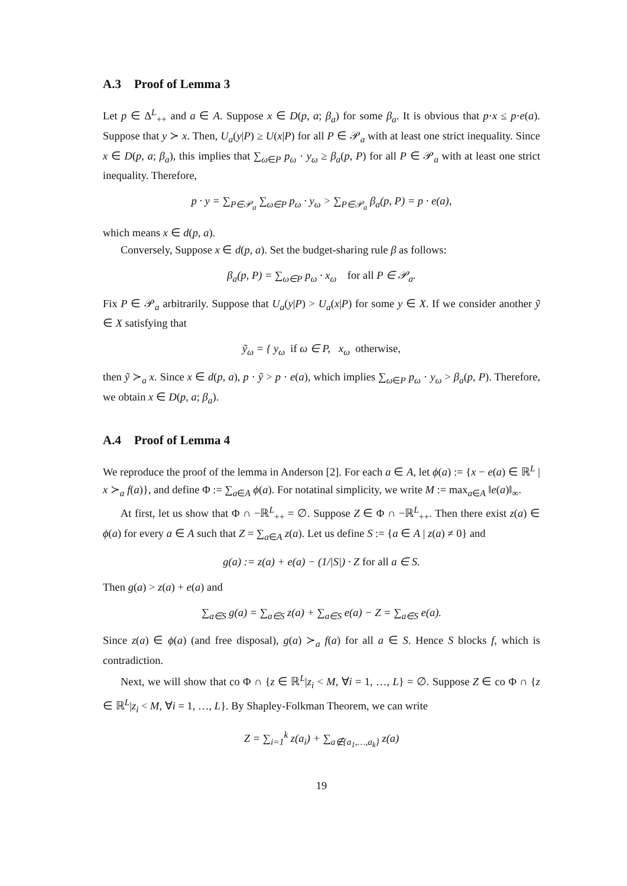A.3 Proof of Lemma 3
Let p ∈ Δ<sup>L</sup><sub>++</sub> and a ∈ A. Suppose x ∈ D(p, a; β<sub>a</sub>) for some β<sub>a</sub>. It is obvious that p·x ≤ p·e(a). Suppose that y ≻ x. Then, U<sub>a</sub>(y|P) ≥ U(x|P) for all P ∈ 𝒫<sub>a</sub> with at least one strict inequality. Since x ∈ D(p, a; β<sub>a</sub>), this implies that ∑<sub>ω∈P</sub> p<sub>ω</sub> · y<sub>ω</sub> ≥ β<sub>a</sub>(p, P) for all P ∈ 𝒫<sub>a</sub> with at least one strict inequality. Therefore,
p · y = ∑<sub>P∈𝒫<sub>a</sub></sub> ∑<sub>ω∈P</sub> p<sub>ω</sub> · y<sub>ω</sub> > ∑<sub>P∈𝒫<sub>a</sub></sub> β<sub>a</sub>(p, P) = p · e(a),
which means x ∈ d(p, a).
Conversely, Suppose x ∈ d(p, a). Set the budget-sharing rule β as follows:
β<sub>a</sub>(p, P) = ∑<sub>ω∈P</sub> p<sub>ω</sub> · x<sub>ω</sub> for all P ∈ 𝒫<sub>a</sub>.
Fix P ∈ 𝒫<sub>a</sub> arbitrarily. Suppose that U<sub>a</sub>(y|P) > U<sub>a</sub>(x|P) for some y ∈ X. If we consider another ỹ ∈ X satisfying that
ỹ<sub>ω</sub> = { y<sub>ω</sub> if ω ∈ P, x<sub>ω</sub> otherwise,
then ỹ ≻<sub>a</sub> x. Since x ∈ d(p, a), p · ỹ > p · e(a), which implies ∑<sub>ω∈P</sub> p<sub>ω</sub> · y<sub>ω</sub> > β<sub>a</sub>(p, P). Therefore, we obtain x ∈ D(p, a; β<sub>a</sub>).
A.4 Proof of Lemma 4
We reproduce the proof of the lemma in Anderson [2]. For each a ∈ A, let ϕ(a) := {x − e(a) ∈ ℝ<sup>L</sup> | x ≻<sub>a</sub> f(a)}, and define Φ := ∑<sub>a∈A</sub> ϕ(a). For notatinal simplicity, we write M := max<sub>a∈A</sub> ‖e(a)‖<sub>∞</sub>.
At first, let us show that Φ ∩ −ℝ<sup>L</sup><sub>++</sub> = ∅. Suppose Z ∈ Φ ∩ −ℝ<sup>L</sup><sub>++</sub>. Then there exist z(a) ∈ ϕ(a) for every a ∈ A such that Z = ∑<sub>a∈A</sub> z(a). Let us define S := {a ∈ A | z(a) ≠ 0} and
g(a) := z(a) + e(a) − (1/|S|) · Z for all a ∈ S.
Then g(a) > z(a) + e(a) and
∑<sub>a∈S</sub> g(a) = ∑<sub>a∈S</sub> z(a) + ∑<sub>a∈S</sub> e(a) − Z = ∑<sub>a∈S</sub> e(a).
Since z(a) ∈ ϕ(a) (and free disposal), g(a) ≻<sub>a</sub> f(a) for all a ∈ S. Hence S blocks f, which is contradiction.
Next, we will show that co Φ ∩ {z ∈ ℝ<sup>L</sup>|z<sub>i</sub> < M, ∀i = 1, …, L} = ∅. Suppose Z ∈ co Φ ∩ {z ∈ ℝ<sup>L</sup>|z<sub>i</sub> < M, ∀i = 1, …, L}. By Shapley-Folkman Theorem, we can write
Z = ∑<sub>i=1</sub><sup>k</sup> z(a<sub>i</sub>) + ∑<sub>a∉{a<sub>1</sub>,…,a<sub>k</sub>}</sub> z(a)
19